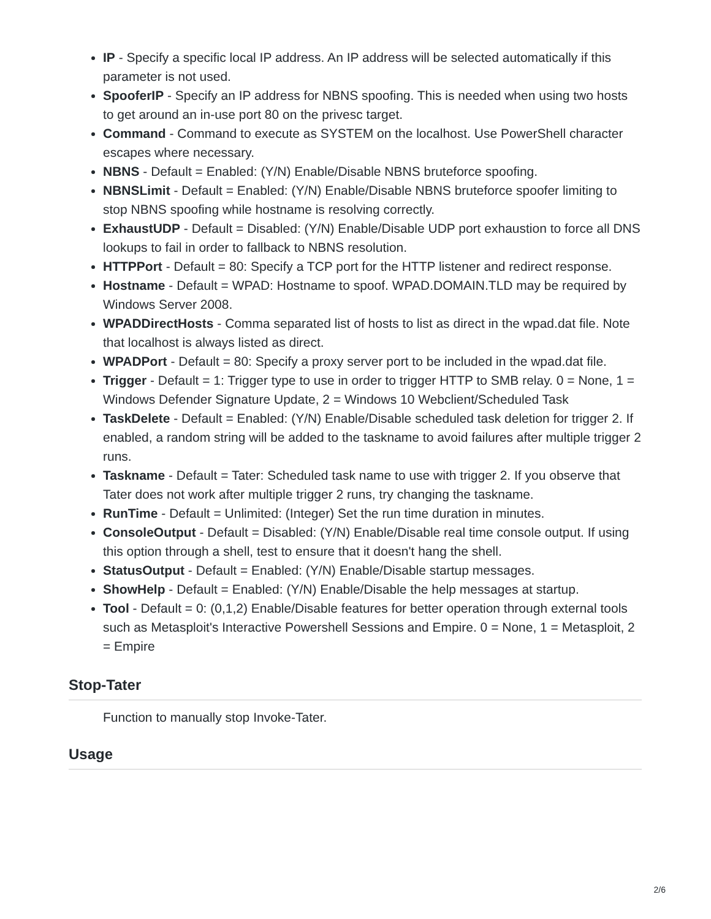IP - Specify a specific local IP address. An IP address will be selected automatically if this parameter is not used.
SpooferIP - Specify an IP address for NBNS spoofing. This is needed when using two hosts to get around an in-use port 80 on the privesc target.
Command - Command to execute as SYSTEM on the localhost. Use PowerShell character escapes where necessary.
NBNS - Default = Enabled: (Y/N) Enable/Disable NBNS bruteforce spoofing.
NBNSLimit - Default = Enabled: (Y/N) Enable/Disable NBNS bruteforce spoofer limiting to stop NBNS spoofing while hostname is resolving correctly.
ExhaustUDP - Default = Disabled: (Y/N) Enable/Disable UDP port exhaustion to force all DNS lookups to fail in order to fallback to NBNS resolution.
HTTPPort - Default = 80: Specify a TCP port for the HTTP listener and redirect response.
Hostname - Default = WPAD: Hostname to spoof. WPAD.DOMAIN.TLD may be required by Windows Server 2008.
WPADDirectHosts - Comma separated list of hosts to list as direct in the wpad.dat file. Note that localhost is always listed as direct.
WPADPort - Default = 80: Specify a proxy server port to be included in the wpad.dat file.
Trigger - Default = 1: Trigger type to use in order to trigger HTTP to SMB relay. 0 = None, 1 = Windows Defender Signature Update, 2 = Windows 10 Webclient/Scheduled Task
TaskDelete - Default = Enabled: (Y/N) Enable/Disable scheduled task deletion for trigger 2. If enabled, a random string will be added to the taskname to avoid failures after multiple trigger 2 runs.
Taskname - Default = Tater: Scheduled task name to use with trigger 2. If you observe that Tater does not work after multiple trigger 2 runs, try changing the taskname.
RunTime - Default = Unlimited: (Integer) Set the run time duration in minutes.
ConsoleOutput - Default = Disabled: (Y/N) Enable/Disable real time console output. If using this option through a shell, test to ensure that it doesn't hang the shell.
StatusOutput - Default = Enabled: (Y/N) Enable/Disable startup messages.
ShowHelp - Default = Enabled: (Y/N) Enable/Disable the help messages at startup.
Tool - Default = 0: (0,1,2) Enable/Disable features for better operation through external tools such as Metasploit's Interactive Powershell Sessions and Empire. 0 = None, 1 = Metasploit, 2 = Empire
Stop-Tater
Function to manually stop Invoke-Tater.
Usage
2/6